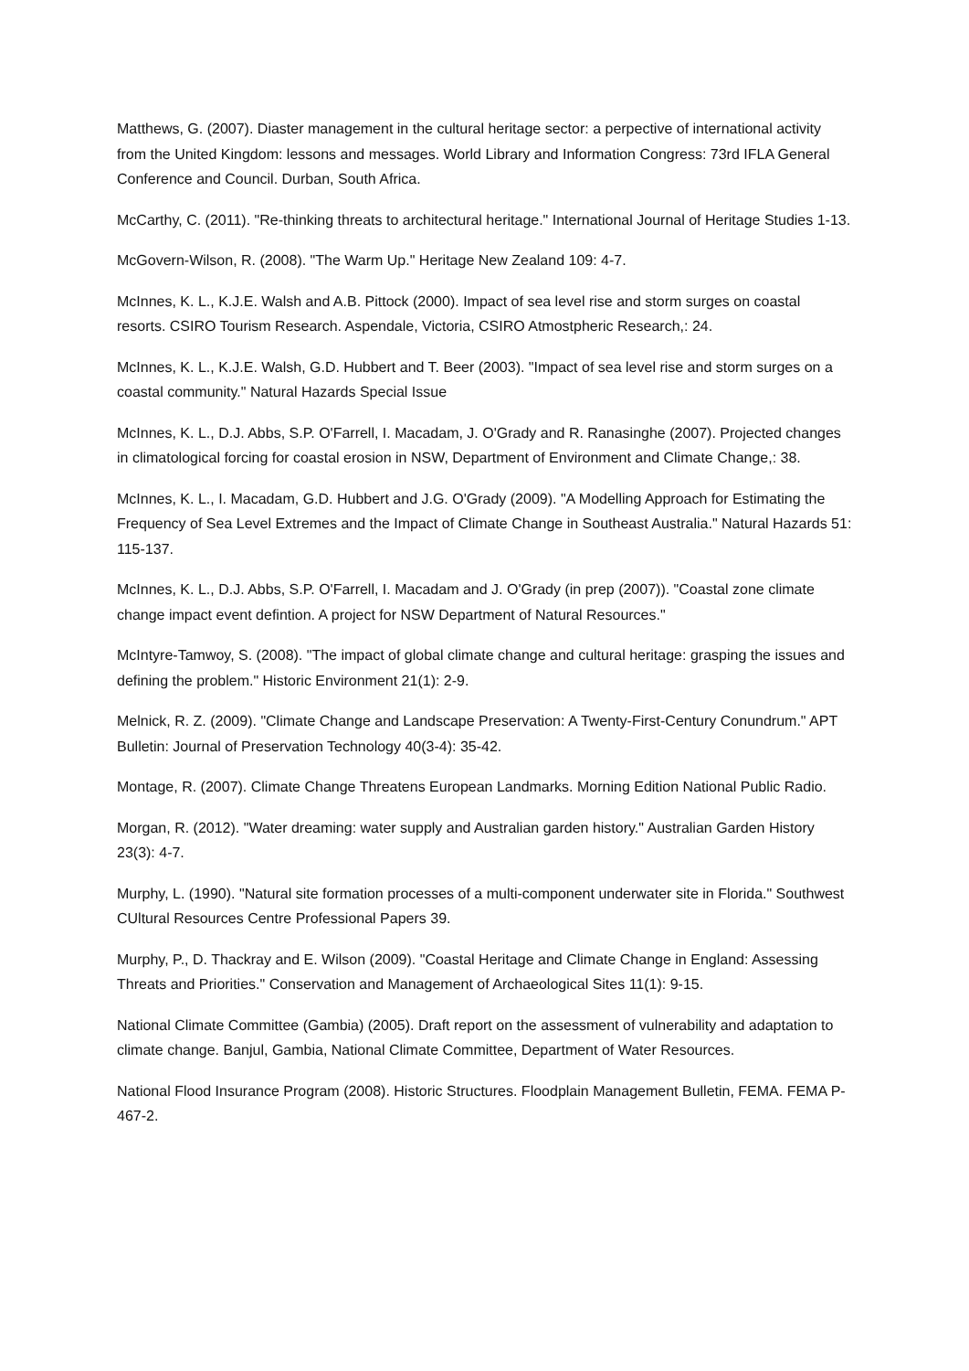Matthews, G. (2007). Diaster management in the cultural heritage sector: a perpective of international activity from the United Kingdom: lessons and messages. World Library and Information Congress: 73rd IFLA General Conference and Council. Durban, South Africa.
McCarthy, C. (2011). "Re-thinking threats to architectural heritage." International Journal of Heritage Studies 1-13.
McGovern-Wilson, R. (2008). "The Warm Up." Heritage New Zealand 109: 4-7.
McInnes, K. L., K.J.E. Walsh and A.B. Pittock (2000). Impact of sea level rise and storm surges on coastal resorts. CSIRO Tourism Research. Aspendale, Victoria, CSIRO Atmostpheric Research,: 24.
McInnes, K. L., K.J.E. Walsh, G.D. Hubbert and T. Beer (2003). "Impact of sea level rise and storm surges on a coastal community." Natural Hazards Special Issue
McInnes, K. L., D.J. Abbs, S.P. O'Farrell, I. Macadam, J. O'Grady and R. Ranasinghe (2007). Projected changes in climatological forcing for coastal erosion in NSW, Department of Environment and Climate Change,: 38.
McInnes, K. L., I. Macadam, G.D. Hubbert and J.G. O'Grady (2009). "A Modelling Approach for Estimating the Frequency of Sea Level Extremes and the Impact of Climate Change in Southeast Australia." Natural Hazards 51: 115-137.
McInnes, K. L., D.J. Abbs, S.P. O'Farrell, I. Macadam and J. O'Grady (in prep (2007)). "Coastal zone climate change impact event defintion. A project for NSW Department of Natural Resources."
McIntyre-Tamwoy, S. (2008). "The impact of global climate change and cultural heritage: grasping the issues and defining the problem." Historic Environment 21(1): 2-9.
Melnick, R. Z. (2009). "Climate Change and Landscape Preservation: A Twenty-First-Century Conundrum." APT Bulletin: Journal of Preservation Technology 40(3-4): 35-42.
Montage, R. (2007). Climate Change Threatens European Landmarks. Morning Edition National Public Radio.
Morgan, R. (2012). "Water dreaming: water supply and Australian garden history." Australian Garden History 23(3): 4-7.
Murphy, L. (1990). "Natural site formation processes of a multi-component underwater site in Florida." Southwest CUltural Resources Centre Professional Papers 39.
Murphy, P., D. Thackray and E. Wilson (2009). "Coastal Heritage and Climate Change in England: Assessing Threats and Priorities." Conservation and Management of Archaeological Sites 11(1): 9-15.
National Climate Committee (Gambia) (2005). Draft report on the assessment of vulnerability and adaptation to climate change. Banjul, Gambia, National Climate Committee, Department of Water Resources.
National Flood Insurance Program (2008). Historic Structures. Floodplain Management Bulletin, FEMA. FEMA P-467-2.